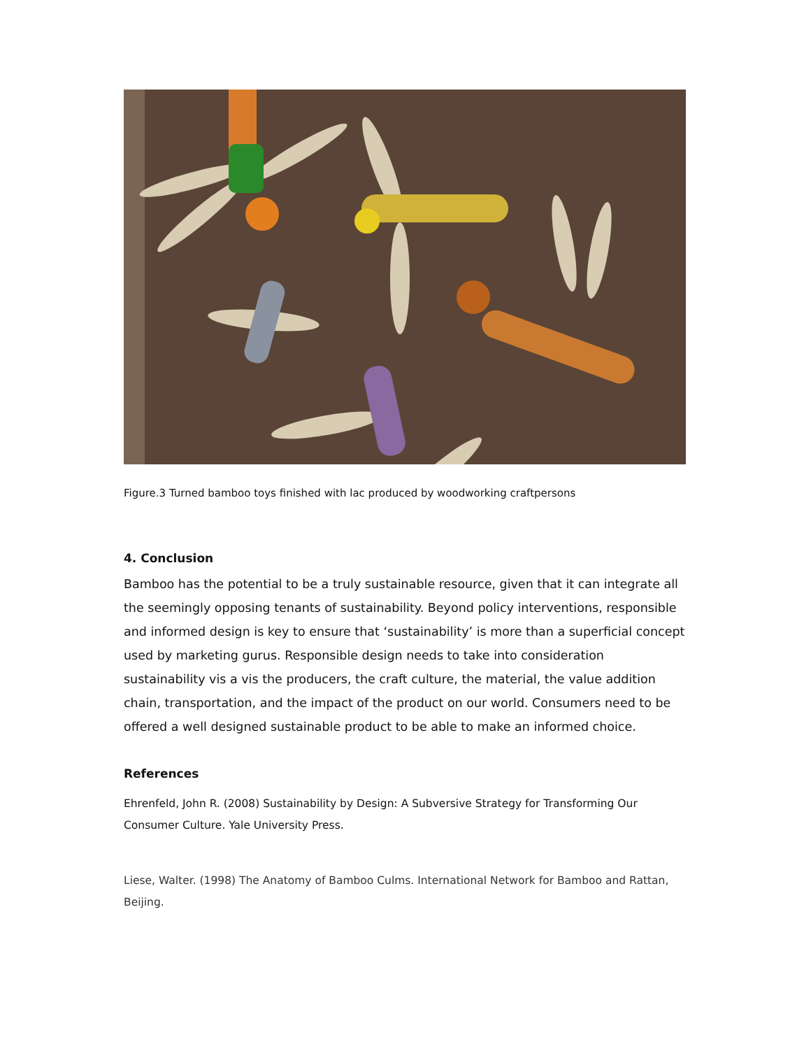Figure.3 Turned bamboo toys finished with lac produced by woodworking craftpersons
4. Conclusion
Bamboo has the potential to be a truly sustainable resource, given that it can integrate all the seemingly opposing tenants of sustainability. Beyond policy interventions, responsible and informed design is key to ensure that ‘sustainability’ is more than a superficial concept used by marketing gurus. Responsible design needs to take into consideration sustainability vis a vis the producers, the craft culture, the material, the value addition chain, transportation, and the impact of the product on our world. Consumers need to be offered a well designed sustainable product to be able to make an informed choice.
References
Ehrenfeld, John R. (2008) Sustainability by Design: A Subversive Strategy for Transforming Our Consumer Culture. Yale University Press.
Liese, Walter. (1998) The Anatomy of Bamboo Culms. International Network for Bamboo and Rattan, Beijing.